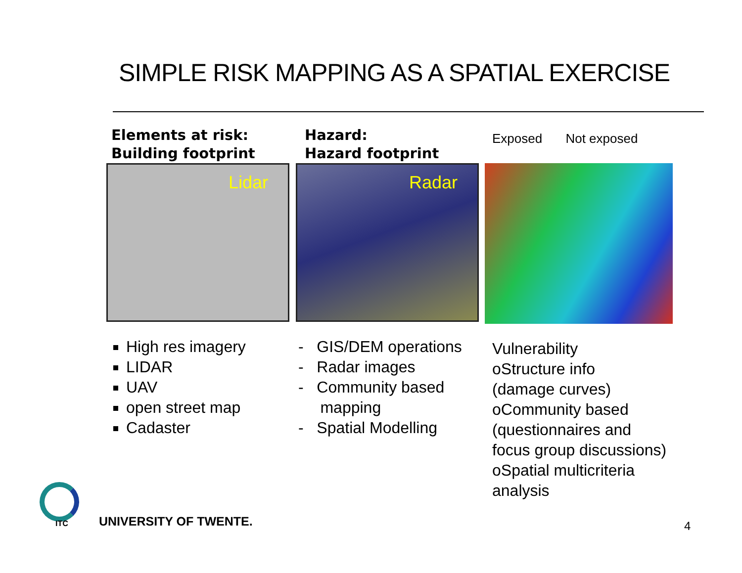SIMPLE RISK MAPPING AS A SPATIAL EXERCISE
Elements at risk:
Building footprint
Lidar
High res imagery
LIDAR
UAV
open street map
Cadaster
Hazard:
Hazard footprint
Radar
- GIS/DEM operations
- Radar images
- Community based
mapping
- Spatial Modelling
Exposed Not exposed
Vulnerability
oStructure info
(damage curves)
oCommunity based
(questionnaires and
focus group discussions)
oSpatial multicriteria
analysis
ITC UNIVERSITY OF TWENTE. 4